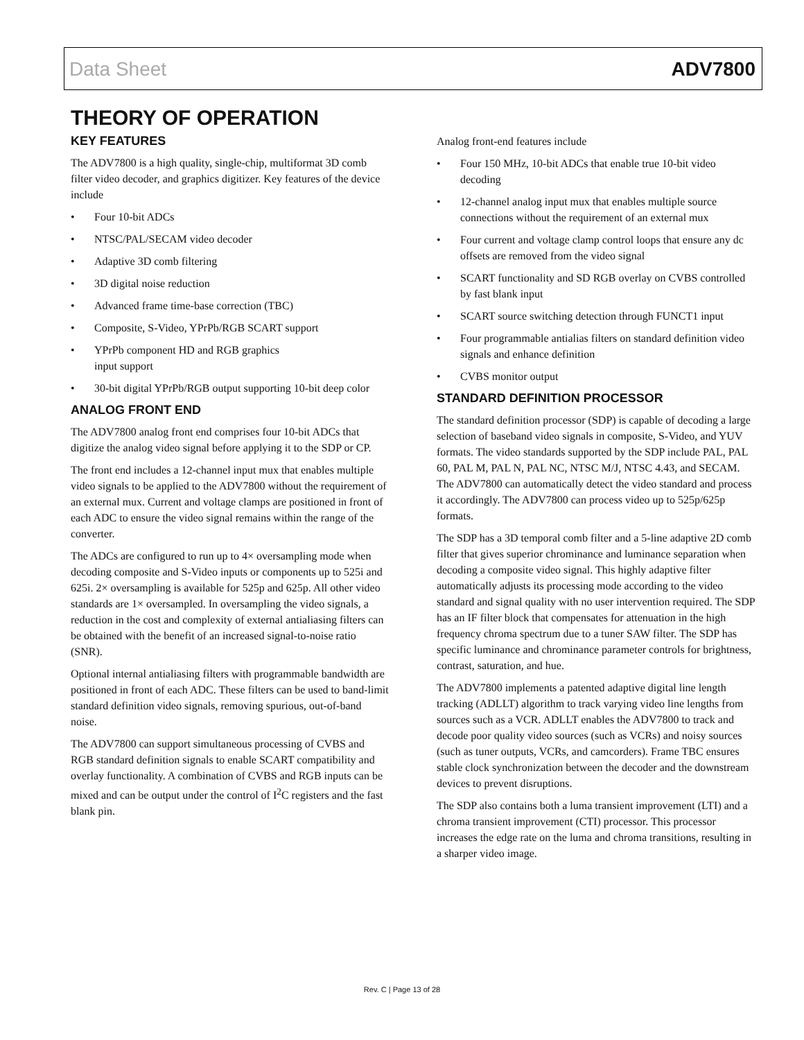Data Sheet ADV7800
THEORY OF OPERATION
KEY FEATURES
The ADV7800 is a high quality, single-chip, multiformat 3D comb filter video decoder, and graphics digitizer. Key features of the device include
• Four 10-bit ADCs
• NTSC/PAL/SECAM video decoder
• Adaptive 3D comb filtering
• 3D digital noise reduction
• Advanced frame time-base correction (TBC)
• Composite, S-Video, YPrPb/RGB SCART support
• YPrPb component HD and RGB graphics
input support
• 30-bit digital YPrPb/RGB output supporting 10-bit deep color
ANALOG FRONT END
The ADV7800 analog front end comprises four 10-bit ADCs that digitize the analog video signal before applying it to the SDP or CP.
The front end includes a 12-channel input mux that enables multiple video signals to be applied to the ADV7800 without the requirement of an external mux. Current and voltage clamps are positioned in front of each ADC to ensure the video signal remains within the range of the converter.
The ADCs are configured to run up to 4× oversampling mode when decoding composite and S-Video inputs or components up to 525i and 625i. 2× oversampling is available for 525p and 625p. All other video standards are 1× oversampled. In oversampling the video signals, a reduction in the cost and complexity of external antialiasing filters can be obtained with the benefit of an increased signal-to-noise ratio (SNR).
Optional internal antialiasing filters with programmable bandwidth are positioned in front of each ADC. These filters can be used to band-limit standard definition video signals, removing spurious, out-of-band noise.
The ADV7800 can support simultaneous processing of CVBS and RGB standard definition signals to enable SCART compatibility and overlay functionality. A combination of CVBS and RGB inputs can be mixed and can be output under the control of I<sup>2</sup>C registers and the fast blank pin.
Analog front-end features include
• Four 150 MHz, 10-bit ADCs that enable true 10-bit video decoding
• 12-channel analog input mux that enables multiple source connections without the requirement of an external mux
• Four current and voltage clamp control loops that ensure any dc offsets are removed from the video signal
• SCART functionality and SD RGB overlay on CVBS controlled by fast blank input
• SCART source switching detection through FUNCT1 input
• Four programmable antialias filters on standard definition video signals and enhance definition
• CVBS monitor output
STANDARD DEFINITION PROCESSOR
The standard definition processor (SDP) is capable of decoding a large selection of baseband video signals in composite, S-Video, and YUV formats. The video standards supported by the SDP include PAL, PAL 60, PAL M, PAL N, PAL NC, NTSC M/J, NTSC 4.43, and SECAM. The ADV7800 can automatically detect the video standard and process it accordingly. The ADV7800 can process video up to 525p/625p formats.
The SDP has a 3D temporal comb filter and a 5-line adaptive 2D comb filter that gives superior chrominance and luminance separation when decoding a composite video signal. This highly adaptive filter automatically adjusts its processing mode according to the video standard and signal quality with no user intervention required. The SDP has an IF filter block that compensates for attenuation in the high frequency chroma spectrum due to a tuner SAW filter. The SDP has specific luminance and chrominance parameter controls for brightness, contrast, saturation, and hue.
The ADV7800 implements a patented adaptive digital line length tracking (ADLLT) algorithm to track varying video line lengths from sources such as a VCR. ADLLT enables the ADV7800 to track and decode poor quality video sources (such as VCRs) and noisy sources (such as tuner outputs, VCRs, and camcorders). Frame TBC ensures stable clock synchronization between the decoder and the downstream devices to prevent disruptions.
The SDP also contains both a luma transient improvement (LTI) and a chroma transient improvement (CTI) processor. This processor increases the edge rate on the luma and chroma transitions, resulting in a sharper video image.
Rev. C | Page 13 of 28